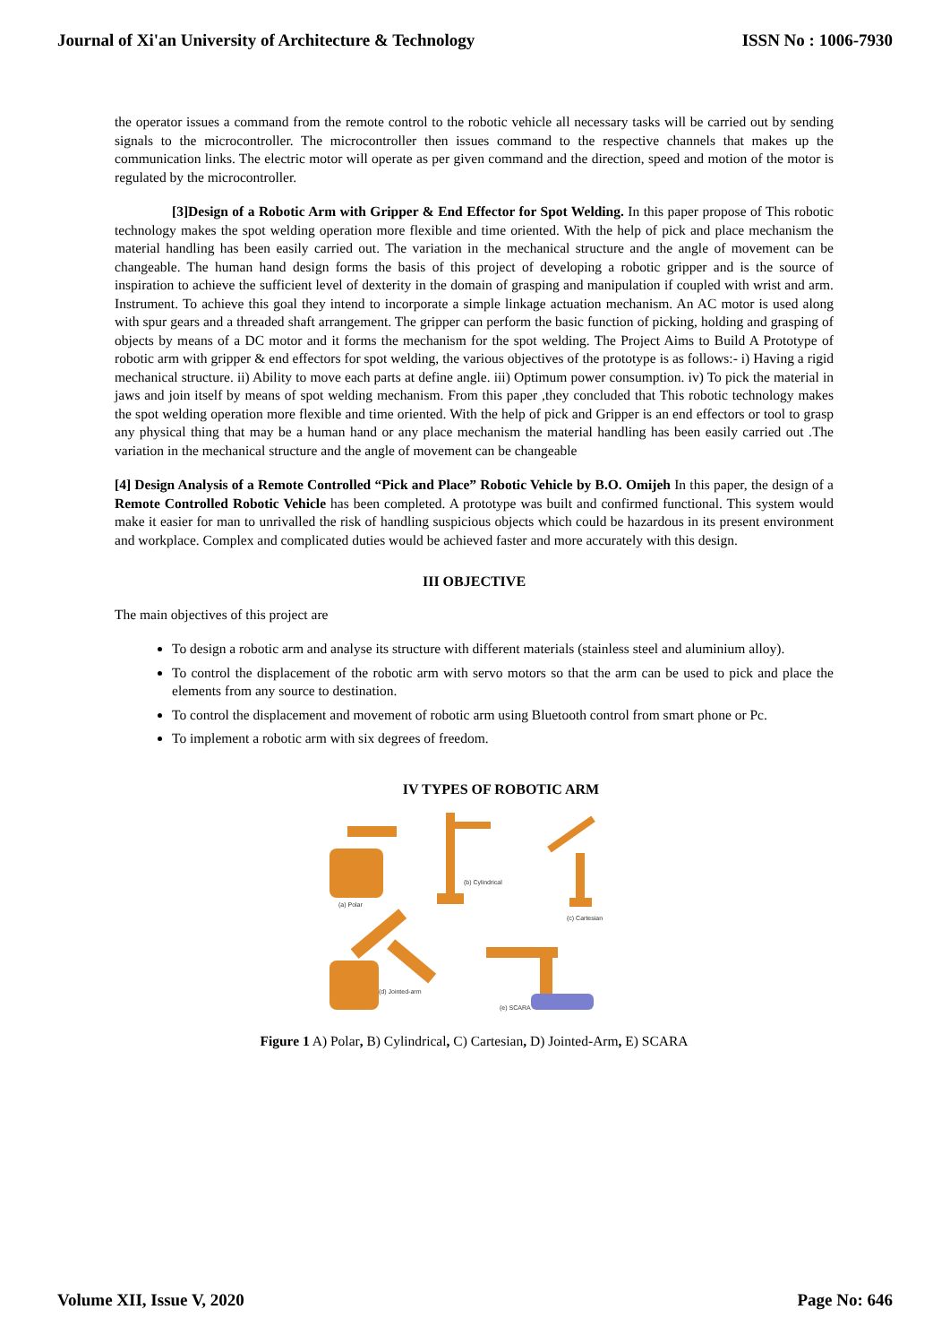Journal of Xi'an University of Architecture & Technology ISSN No : 1006-7930
the operator issues a command from the remote control to the robotic vehicle all necessary tasks will be carried out by sending signals to the microcontroller. The microcontroller then issues command to the respective channels that makes up the communication links. The electric motor will operate as per given command and the direction, speed and motion of the motor is regulated by the microcontroller.
[3]Design of a Robotic Arm with Gripper & End Effector for Spot Welding. In this paper propose of This robotic technology makes the spot welding operation more flexible and time oriented. With the help of pick and place mechanism the material handling has been easily carried out. The variation in the mechanical structure and the angle of movement can be changeable. The human hand design forms the basis of this project of developing a robotic gripper and is the source of inspiration to achieve the sufficient level of dexterity in the domain of grasping and manipulation if coupled with wrist and arm. Instrument. To achieve this goal they intend to incorporate a simple linkage actuation mechanism. An AC motor is used along with spur gears and a threaded shaft arrangement. The gripper can perform the basic function of picking, holding and grasping of objects by means of a DC motor and it forms the mechanism for the spot welding. The Project Aims to Build A Prototype of robotic arm with gripper & end effectors for spot welding, the various objectives of the prototype is as follows:- i) Having a rigid mechanical structure. ii) Ability to move each parts at define angle. iii) Optimum power consumption. iv) To pick the material in jaws and join itself by means of spot welding mechanism. From this paper ,they concluded that This robotic technology makes the spot welding operation more flexible and time oriented. With the help of pick and Gripper is an end effectors or tool to grasp any physical thing that may be a human hand or any place mechanism the material handling has been easily carried out .The variation in the mechanical structure and the angle of movement can be changeable
[4] Design Analysis of a Remote Controlled “Pick and Place” Robotic Vehicle by B.O. Omijeh In this paper, the design of a Remote Controlled Robotic Vehicle has been completed. A prototype was built and confirmed functional. This system would make it easier for man to unrivalled the risk of handling suspicious objects which could be hazardous in its present environment and workplace. Complex and complicated duties would be achieved faster and more accurately with this design.
III OBJECTIVE
The main objectives of this project are
To design a robotic arm and analyse its structure with different materials (stainless steel and aluminium alloy).
To control the displacement of the robotic arm with servo motors so that the arm can be used to pick and place the elements from any source to destination.
To control the displacement and movement of robotic arm using Bluetooth control from smart phone or Pc.
To implement a robotic arm with six degrees of freedom.
IV TYPES OF ROBOTIC ARM
(a) Polar
(b) Cylindrical
(c) Cartesian
(d) Jointed-arm
(e) SCARA
Figure 1 A) Polar, B) Cylindrical, C) Cartesian, D) Jointed-Arm, E) SCARA
Volume XII, Issue V, 2020 Page No: 646